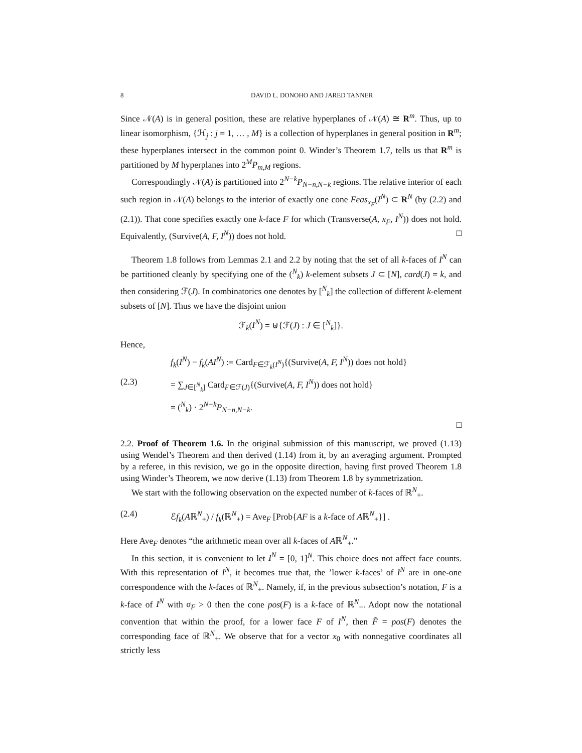8 DAVID L. DONOHO AND JARED TANNER
Since 𝒩(A) is in general position, these are relative hyperplanes of 𝒩(A) ≅ R<sup>m</sup>. Thus, up to linear isomorphism, {ℋ<sub>j</sub> : j = 1, … , M} is a collection of hyperplanes in general position in R<sup>m</sup>; these hyperplanes intersect in the common point 0. Winder’s Theorem 1.7, tells us that R<sup>m</sup> is partitioned by M hyperplanes into 2<sup>M</sup>P<sub>m,M</sub> regions.
Correspondingly 𝒩(A) is partitioned into 2<sup>N−k</sup>P<sub>N−n,N−k</sub> regions. The relative interior of each such region in 𝒩(A) belongs to the interior of exactly one cone Feas<sub>x<sub>F</sub></sub>(I<sup>N</sup>) ⊂ R<sup>N</sup> (by (2.2) and (2.1)). That cone specifies exactly one k-face F for which (Transverse(A, x<sub>F</sub>, I<sup>N</sup>)) does not hold. Equivalently, (Survive(A, F, I<sup>N</sup>)) does not hold. □
Theorem 1.8 follows from Lemmas 2.1 and 2.2 by noting that the set of all k-faces of I<sup>N</sup> can be partitioned cleanly by specifying one of the (<sup>N</sup><sub>k</sub>) k-element subsets J ⊂ [N], card(J) = k, and then considering ℱ(J). In combinatorics one denotes by [<sup>N</sup><sub>k</sub>] the collection of different k-element subsets of [N]. Thus we have the disjoint union
ℱ<sub>k</sub>(I<sup>N</sup>) = ⊎{ℱ(J) : J ∈ [<sup>N</sup><sub>k</sub>]}.
Hence,
f<sub>k</sub>(I<sup>N</sup>) − f<sub>k</sub>(AI<sup>N</sup>) := Card<sub>F∈ℱ<sub>k</sub>(I<sup>N</sup>)</sub>{(Survive(A, F, I<sup>N</sup>)) does not hold}
(2.3) = ∑<sub>J∈[<sup>N</sup><sub>k</sub>]</sub> Card<sub>F∈ℱ(J)</sub>{(Survive(A, F, I<sup>N</sup>)) does not hold}
= (<sup>N</sup><sub>k</sub>) · 2<sup>N−k</sup>P<sub>N−n,N−k</sub>.
□
2.2. Proof of Theorem 1.6. In the original submission of this manuscript, we proved (1.13) using Wendel’s Theorem and then derived (1.14) from it, by an averaging argument. Prompted by a referee, in this revision, we go in the opposite direction, having first proved Theorem 1.8 using Winder’s Theorem, we now derive (1.13) from Theorem 1.8 by symmetrization.
We start with the following observation on the expected number of k-faces of ℝ<sup>N</sup><sub>+</sub>.
(2.4) ℰf<sub>k</sub>(Aℝ<sup>N</sup><sub>+</sub>) / f<sub>k</sub>(ℝ<sup>N</sup><sub>+</sub>) = Ave<sub>F</sub> [Prob{AF is a k-face of Aℝ<sup>N</sup><sub>+</sub>}] .
Here Ave<sub>F</sub> denotes “the arithmetic mean over all k-faces of Aℝ<sup>N</sup><sub>+</sub>.”
In this section, it is convenient to let I<sup>N</sup> = [0, 1]<sup>N</sup>. This choice does not affect face counts. With this representation of I<sup>N</sup>, it becomes true that, the ’lower k-faces’ of I<sup>N</sup> are in one-one correspondence with the k-faces of ℝ<sup>N</sup><sub>+</sub>. Namely, if, in the previous subsection’s notation, F is a k-face of I<sup>N</sup> with σ<sub>F</sub> > 0 then the cone pos(F) is a k-face of ℝ<sup>N</sup><sub>+</sub>. Adopt now the notational convention that within the proof, for a lower face F of I<sup>N</sup>, then F̃ = pos(F) denotes the corresponding face of ℝ<sup>N</sup><sub>+</sub>. We observe that for a vector x<sub>0</sub> with nonnegative coordinates all strictly less